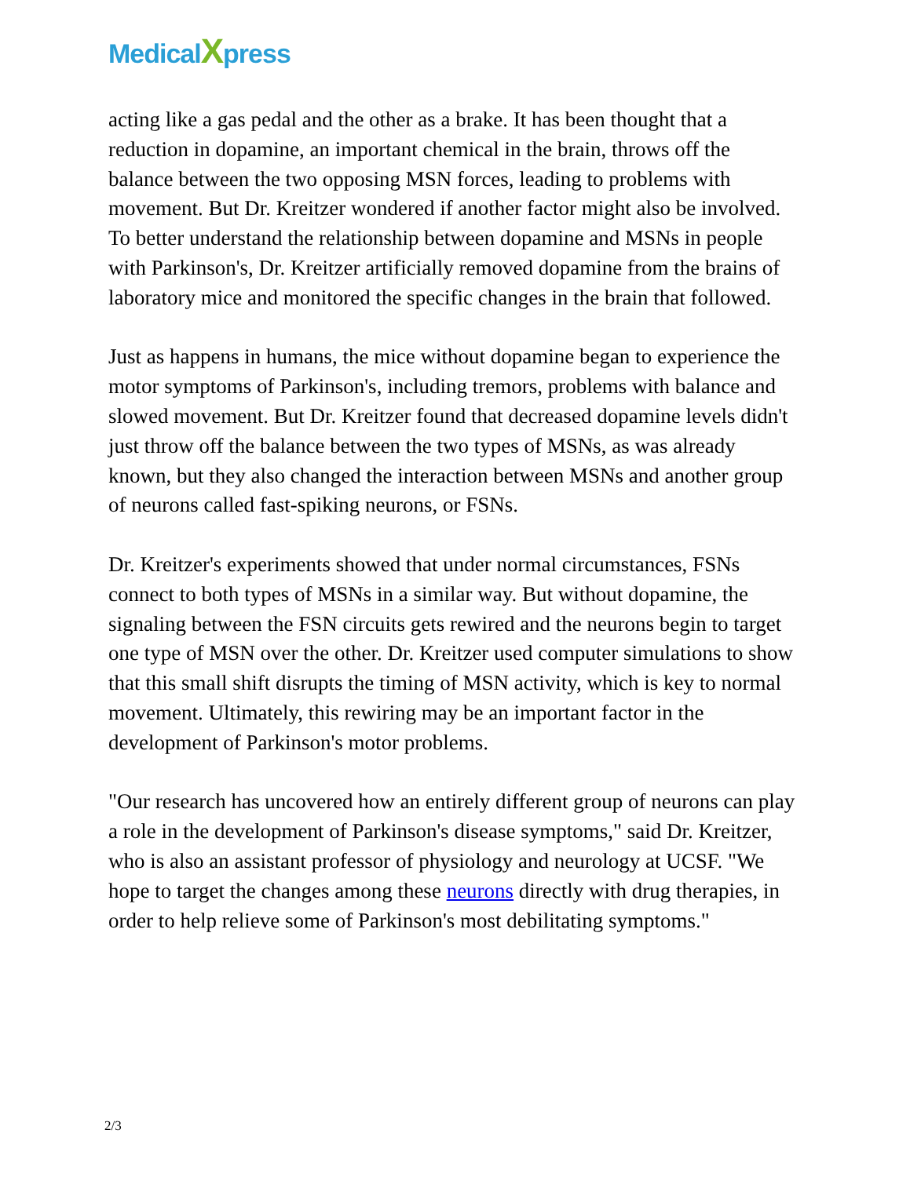MedicalXpress
acting like a gas pedal and the other as a brake. It has been thought that a reduction in dopamine, an important chemical in the brain, throws off the balance between the two opposing MSN forces, leading to problems with movement. But Dr. Kreitzer wondered if another factor might also be involved. To better understand the relationship between dopamine and MSNs in people with Parkinson's, Dr. Kreitzer artificially removed dopamine from the brains of laboratory mice and monitored the specific changes in the brain that followed.
Just as happens in humans, the mice without dopamine began to experience the motor symptoms of Parkinson's, including tremors, problems with balance and slowed movement. But Dr. Kreitzer found that decreased dopamine levels didn't just throw off the balance between the two types of MSNs, as was already known, but they also changed the interaction between MSNs and another group of neurons called fast-spiking neurons, or FSNs.
Dr. Kreitzer's experiments showed that under normal circumstances, FSNs connect to both types of MSNs in a similar way. But without dopamine, the signaling between the FSN circuits gets rewired and the neurons begin to target one type of MSN over the other. Dr. Kreitzer used computer simulations to show that this small shift disrupts the timing of MSN activity, which is key to normal movement. Ultimately, this rewiring may be an important factor in the development of Parkinson's motor problems.
"Our research has uncovered how an entirely different group of neurons can play a role in the development of Parkinson's disease symptoms," said Dr. Kreitzer, who is also an assistant professor of physiology and neurology at UCSF. "We hope to target the changes among these neurons directly with drug therapies, in order to help relieve some of Parkinson's most debilitating symptoms."
2/3